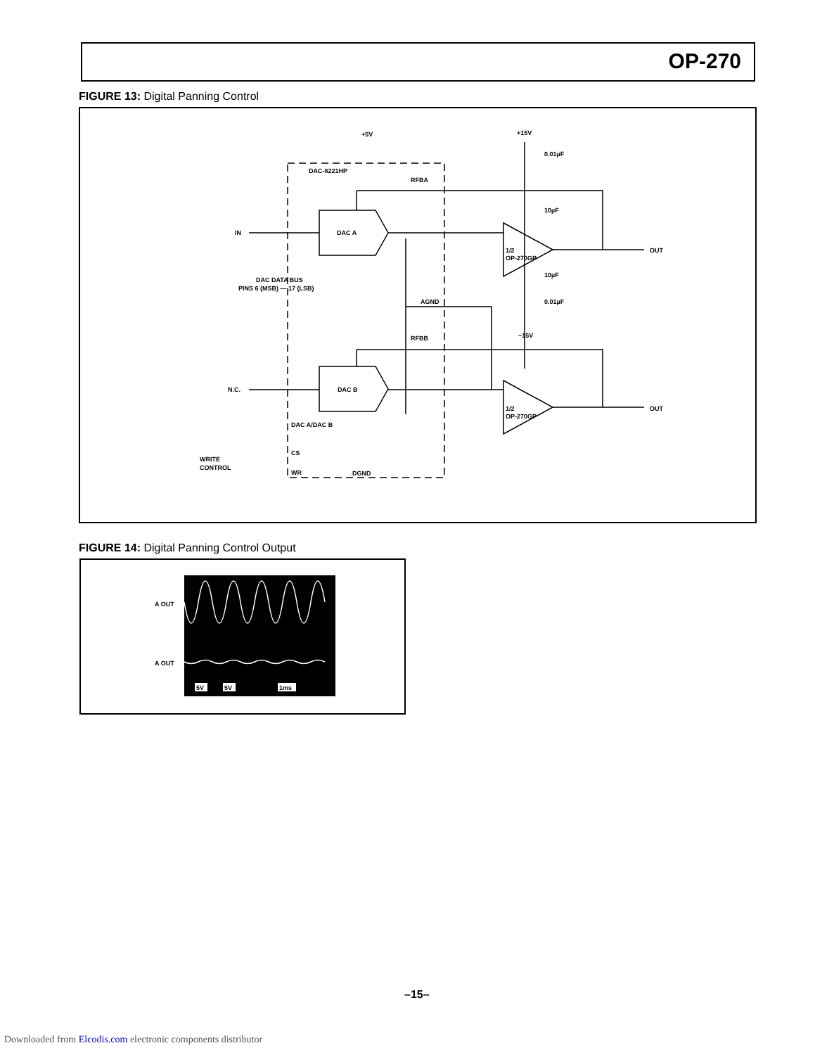OP-270
FIGURE 13: Digital Panning Control
+5V
DAC-8221HP
+15V
−15V
IN
N.C.
DAC A
DAC B
1/2
OP-270GP
1/2
OP-270GP
OUT
OUT
DAC DATA BUS
PINS 6 (MSB) — 17 (LSB)
AGND
DAC A/DAC B
WRITE
CONTROL
CS
WR
DGND
RFBA
RFBB
0.01µF
0.01µF
10µF
10µF
FIGURE 14: Digital Panning Control Output
A OUT
A OUT
5V
5V
1ms
–15–
Downloaded from Elcodis.com electronic components distributor